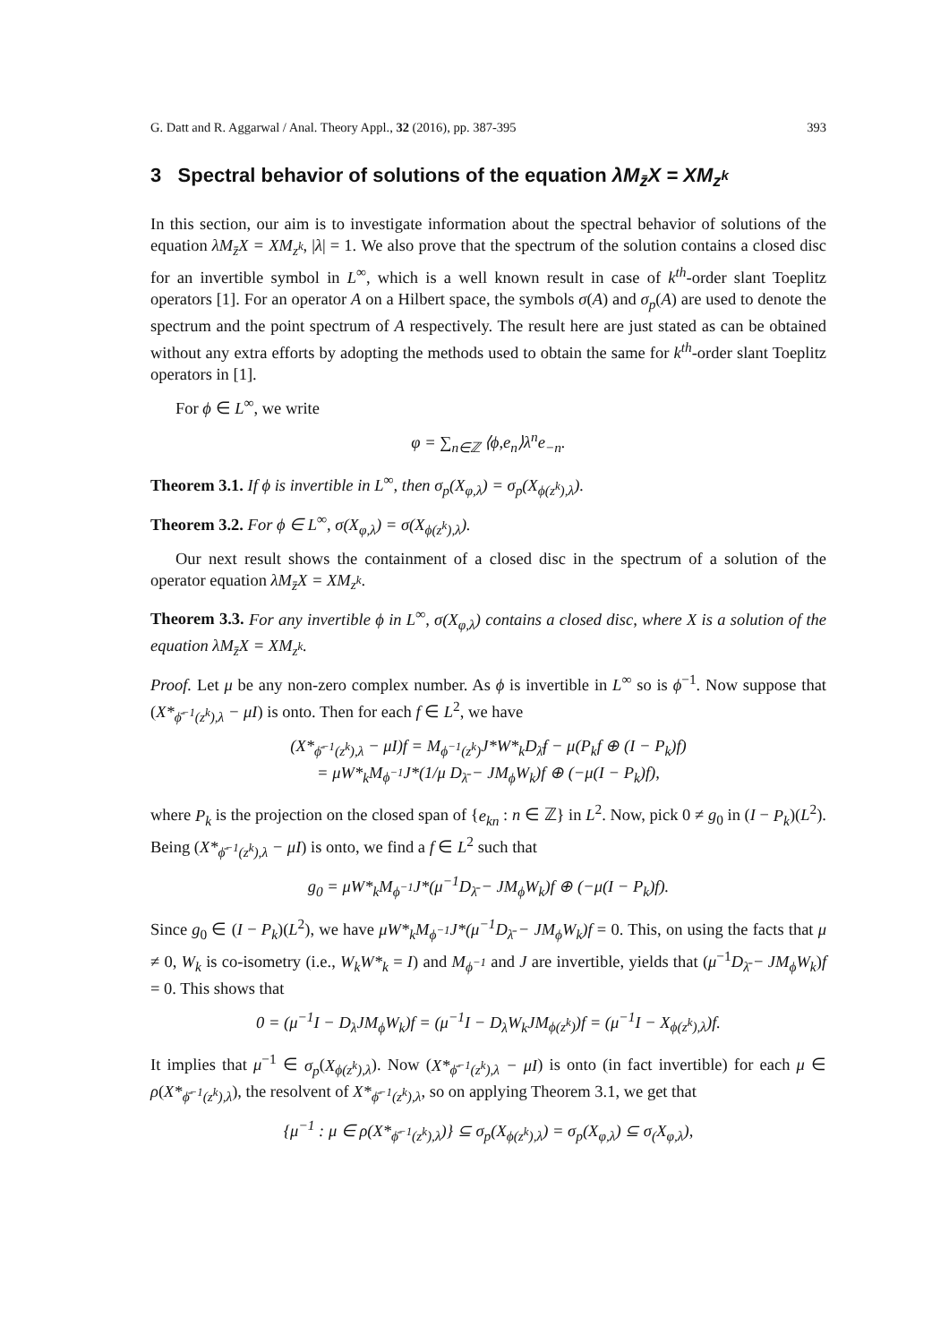G. Datt and R. Aggarwal / Anal. Theory Appl., 32 (2016), pp. 387-395 393
3 Spectral behavior of solutions of the equation λM<sub>z̄</sub>X = XM<sub>z<sup>k</sup></sub>
In this section, our aim is to investigate information about the spectral behavior of solutions of the equation λM<sub>z̄</sub>X = XM<sub>z<sup>k</sup></sub>, |λ| = 1. We also prove that the spectrum of the solution contains a closed disc for an invertible symbol in L<sup>∞</sup>, which is a well known result in case of k<sup>th</sup>-order slant Toeplitz operators [1]. For an operator A on a Hilbert space, the symbols σ(A) and σ<sub>p</sub>(A) are used to denote the spectrum and the point spectrum of A respectively. The result here are just stated as can be obtained without any extra efforts by adopting the methods used to obtain the same for k<sup>th</sup>-order slant Toeplitz operators in [1].
For ϕ ∈ L<sup>∞</sup>, we write
φ = ∑<sub>n∈ℤ</sub> ⟨ϕ,e<sub>n</sub>⟩λ<sup>n</sup>e<sub>−n</sub>.
Theorem 3.1. If ϕ is invertible in L<sup>∞</sup>, then σ<sub>p</sub>(X<sub>φ,λ</sub>) = σ<sub>p</sub>(X<sub>ϕ(z<sup>k</sup>),λ</sub>).
Theorem 3.2. For ϕ ∈ L<sup>∞</sup>, σ(X<sub>φ,λ</sub>) = σ(X<sub>ϕ(z<sup>k</sup>),λ</sub>).
Our next result shows the containment of a closed disc in the spectrum of a solution of the operator equation λM<sub>z̄</sub>X = XM<sub>z<sup>k</sup></sub>.
Theorem 3.3. For any invertible ϕ in L<sup>∞</sup>, σ(X<sub>φ,λ</sub>) contains a closed disc, where X is a solution of the equation λM<sub>z̄</sub>X = XM<sub>z<sup>k</sup></sub>.
Proof. Let μ be any non-zero complex number. As ϕ is invertible in L<sup>∞</sup> so is ϕ<sup>−1</sup>. Now suppose that (X*<sub>ϕ̄<sup>−1</sup>(z<sup>k</sup>),λ</sub> − μI) is onto. Then for each f ∈ L<sup>2</sup>, we have
(X*<sub>ϕ̄<sup>−1</sup>(z<sup>k</sup>),λ</sub> − μI)f = M<sub>ϕ<sup>−1</sup>(z<sup>k</sup>)</sub>J*W*<sub>k</sub>D<sub>λ̄</sub>f − μ(P<sub>k</sub>f ⊕ (I − P<sub>k</sub>)f)
= μW*<sub>k</sub>M<sub>ϕ<sup>−1</sup></sub>J*(1/μ D<sub>λ̄</sub> − JM<sub>ϕ</sub>W<sub>k</sub>)f ⊕ (−μ(I − P<sub>k</sub>)f),
where P<sub>k</sub> is the projection on the closed span of {e<sub>kn</sub> : n ∈ ℤ} in L<sup>2</sup>. Now, pick 0 ≠ g<sub>0</sub> in (I − P<sub>k</sub>)(L<sup>2</sup>). Being (X*<sub>ϕ̄<sup>−1</sup>(z<sup>k</sup>),λ</sub> − μI) is onto, we find a f ∈ L<sup>2</sup> such that
g<sub>0</sub> = μW*<sub>k</sub>M<sub>ϕ<sup>−1</sup></sub>J*(μ<sup>−1</sup>D<sub>λ̄</sub> − JM<sub>ϕ</sub>W<sub>k</sub>)f ⊕ (−μ(I − P<sub>k</sub>)f).
Since g<sub>0</sub> ∈ (I − P<sub>k</sub>)(L<sup>2</sup>), we have μW*<sub>k</sub>M<sub>ϕ<sup>−1</sup></sub>J*(μ<sup>−1</sup>D<sub>λ̄</sub> − JM<sub>ϕ</sub>W<sub>k</sub>)f = 0. This, on using the facts that μ ≠ 0, W<sub>k</sub> is co-isometry (i.e., W<sub>k</sub>W*<sub>k</sub> = I) and M<sub>ϕ<sup>−1</sup></sub> and J are invertible, yields that (μ<sup>−1</sup>D<sub>λ̄</sub> − JM<sub>ϕ</sub>W<sub>k</sub>)f = 0. This shows that
0 = (μ<sup>−1</sup>I − D<sub>λ</sub>JM<sub>ϕ</sub>W<sub>k</sub>)f = (μ<sup>−1</sup>I − D<sub>λ</sub>W<sub>k</sub>JM<sub>ϕ(z<sup>k</sup>)</sub>)f = (μ<sup>−1</sup>I − X<sub>ϕ(z<sup>k</sup>),λ</sub>)f.
It implies that μ<sup>−1</sup> ∈ σ<sub>p</sub>(X<sub>ϕ(z<sup>k</sup>),λ</sub>). Now (X*<sub>ϕ̄<sup>−1</sup>(z<sup>k</sup>),λ</sub> − μI) is onto (in fact invertible) for each μ ∈ ρ(X*<sub>ϕ̄<sup>−1</sup>(z<sup>k</sup>),λ</sub>), the resolvent of X*<sub>ϕ̄<sup>−1</sup>(z<sup>k</sup>),λ</sub>, so on applying Theorem 3.1, we get that
{μ<sup>−1</sup> : μ ∈ ρ(X*<sub>ϕ̄<sup>−1</sup>(z<sup>k</sup>),λ</sub>)} ⊆ σ<sub>p</sub>(X<sub>ϕ(z<sup>k</sup>),λ</sub>) = σ<sub>p</sub>(X<sub>φ,λ</sub>) ⊆ σ<sub>(</sub>X<sub>φ,λ</sub>),